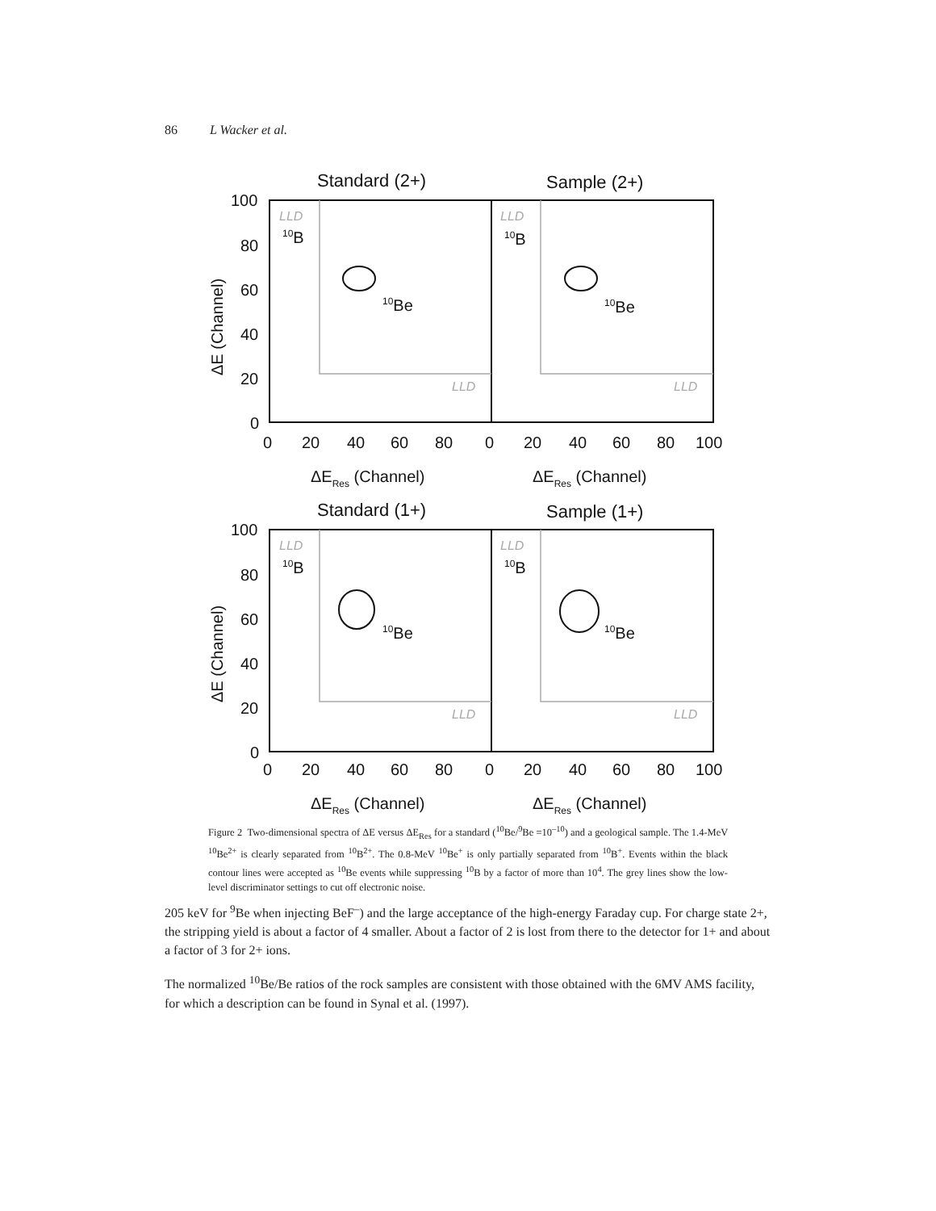86 L Wacker et al.
Standard (2+)
Sample (2+)
Standard (1+)
Sample (1+)
100
80
60
40
20
0
100
80
60
40
20
0
0
20
40
60
80
0
20
40
60
80
100
0
20
40
60
80
0
20
40
60
80
100
ΔERes (Channel)
ΔERes (Channel)
ΔERes (Channel)
ΔERes (Channel)
10B
10B
10Be
10Be
10B
10B
10Be
10Be
ΔE (Channel)
ΔE (Channel)
LLD
LLD
LLD
LLD
LLD
LLD
LLD
LLD
Figure 2 Two-dimensional spectra of ΔE versus ΔE<sub>Res</sub> for a standard (<sup>10</sup>Be/<sup>9</sup>Be =10<sup>–10</sup>) and a geological sample. The 1.4-MeV <sup>10</sup>Be<sup>2+</sup> is clearly separated from <sup>10</sup>B<sup>2+</sup>. The 0.8-MeV <sup>10</sup>Be<sup>+</sup> is only partially separated from <sup>10</sup>B<sup>+</sup>. Events within the black contour lines were accepted as <sup>10</sup>Be events while suppressing <sup>10</sup>B by a factor of more than 10<sup>4</sup>. The grey lines show the low-level discriminator settings to cut off electronic noise.
205 keV for <sup>9</sup>Be when injecting BeF<sup>–</sup>) and the large acceptance of the high-energy Faraday cup. For charge state 2+, the stripping yield is about a factor of 4 smaller. About a factor of 2 is lost from there to the detector for 1+ and about a factor of 3 for 2+ ions.
The normalized <sup>10</sup>Be/Be ratios of the rock samples are consistent with those obtained with the 6MV AMS facility, for which a description can be found in Synal et al. (1997).